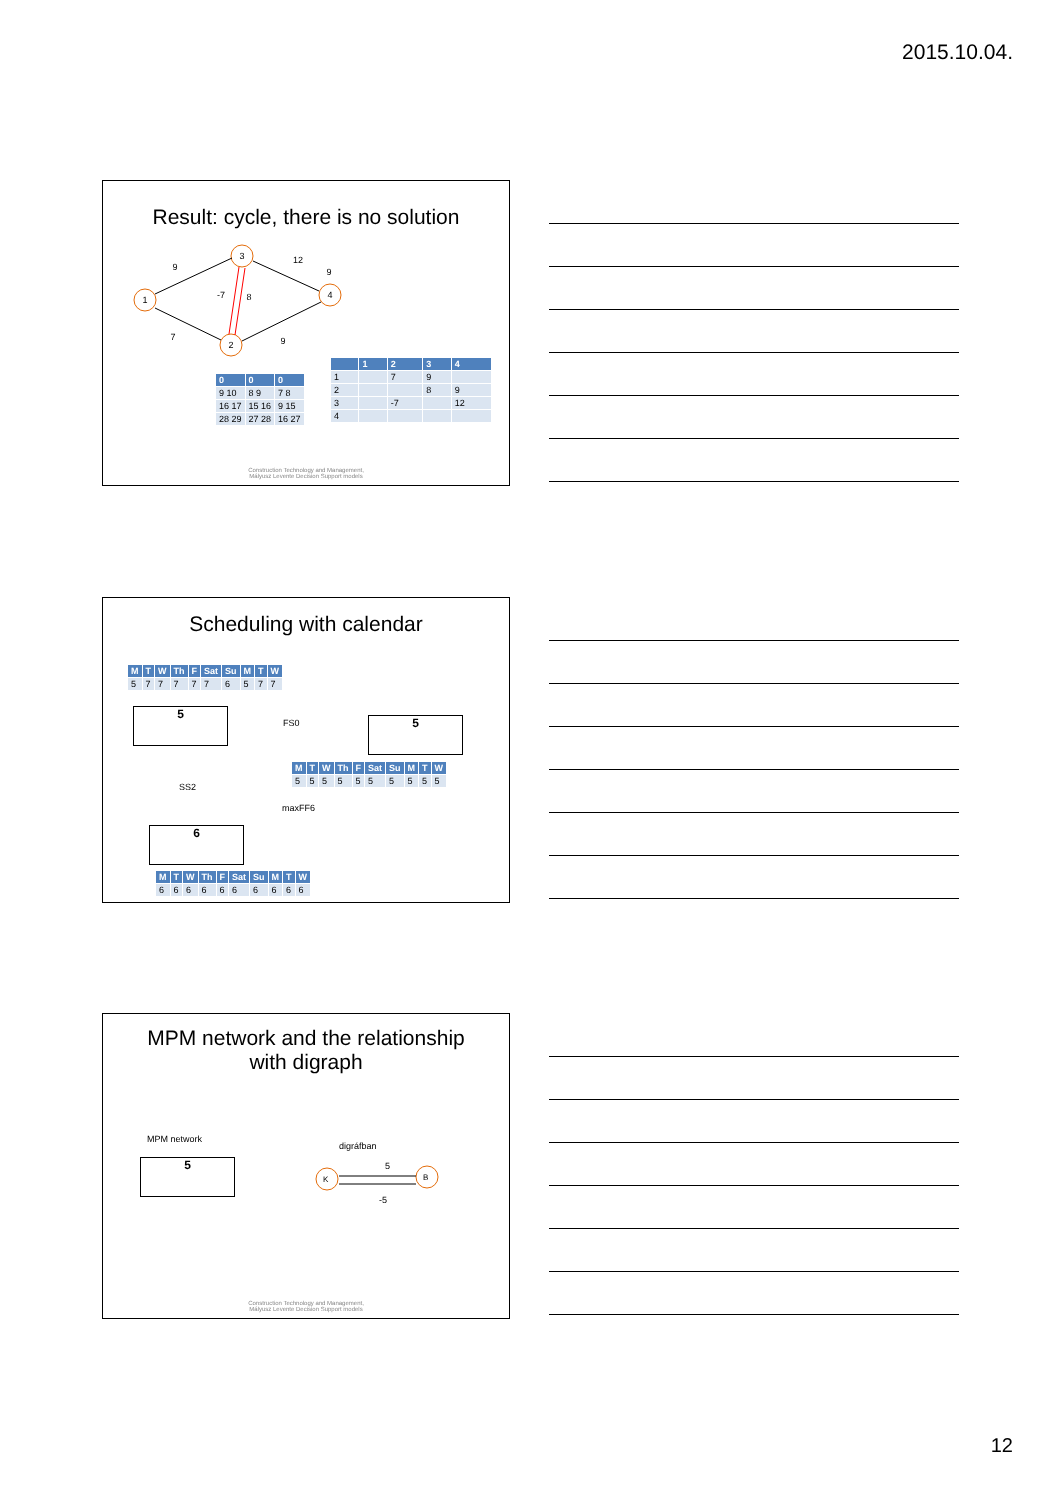2015.10.04.
Result: cycle, there is no solution
1
3
2
4
9
12
9
-7
8
7
9
| 0 | 0 | 0 |
| --- | --- | --- |
| 9 10 | 8 9 | 7 8 |
| 16 17 | 15 16 | 9 15 |
| 28 29 | 27 28 | 16 27 |
| | 1 | 2 | 3 | 4 |
| --- | --- | --- | --- | --- |
| 1 | | 7 | 9 | |
| 2 | | | 8 | 9 |
| 3 | | -7 | | 12 |
| 4 | | | | |
Construction Technology and Management,
Mályusz Levente Decision Support models
Scheduling with calendar
| M | T | W | Th | F | Sat | Su | M | T | W |
| --- | --- | --- | --- | --- | --- | --- | --- | --- | --- |
| 5 | 7 | 7 | 7 | 7 | 7 | 6 | 5 | 7 | 7 |
5
5
FS0
SS2
maxFF6
| M | T | W | Th | F | Sat | Su | M | T | W |
| --- | --- | --- | --- | --- | --- | --- | --- | --- | --- |
| 5 | 5 | 5 | 5 | 5 | 5 | 5 | 5 | 5 | 5 |
6
| M | T | W | Th | F | Sat | Su | M | T | W |
| --- | --- | --- | --- | --- | --- | --- | --- | --- | --- |
| 6 | 6 | 6 | 6 | 6 | 6 | 6 | 6 | 6 | 6 |
MPM network and the relationship
with digraph
MPM network
5
digráfban
K
B
5
-5
Construction Technology and Management,
Mályusz Levente Decision Support models
12